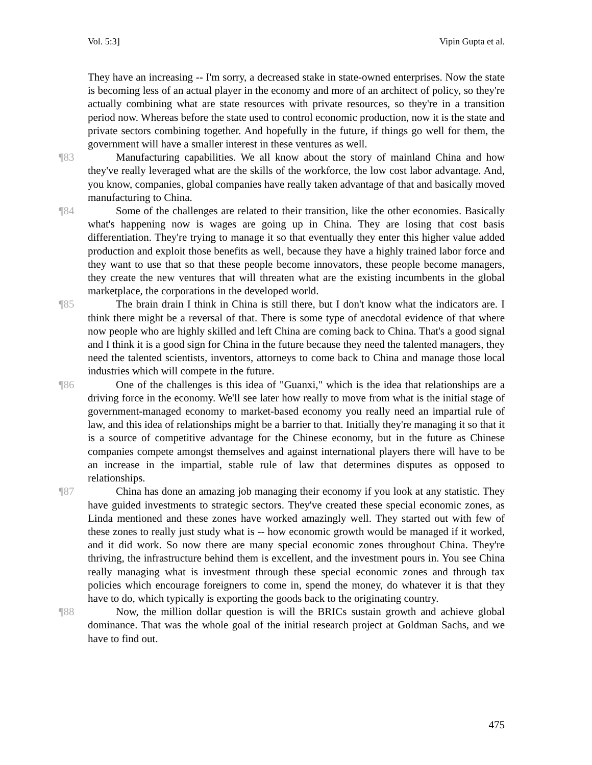Vol. 5:3] Vipin Gupta et al.
They have an increasing -- I'm sorry, a decreased stake in state-owned enterprises. Now the state is becoming less of an actual player in the economy and more of an architect of policy, so they're actually combining what are state resources with private resources, so they're in a transition period now. Whereas before the state used to control economic production, now it is the state and private sectors combining together. And hopefully in the future, if things go well for them, the government will have a smaller interest in these ventures as well.
¶83 Manufacturing capabilities. We all know about the story of mainland China and how they've really leveraged what are the skills of the workforce, the low cost labor advantage. And, you know, companies, global companies have really taken advantage of that and basically moved manufacturing to China.
¶84 Some of the challenges are related to their transition, like the other economies. Basically what's happening now is wages are going up in China. They are losing that cost basis differentiation. They're trying to manage it so that eventually they enter this higher value added production and exploit those benefits as well, because they have a highly trained labor force and they want to use that so that these people become innovators, these people become managers, they create the new ventures that will threaten what are the existing incumbents in the global marketplace, the corporations in the developed world.
¶85 The brain drain I think in China is still there, but I don't know what the indicators are. I think there might be a reversal of that. There is some type of anecdotal evidence of that where now people who are highly skilled and left China are coming back to China. That's a good signal and I think it is a good sign for China in the future because they need the talented managers, they need the talented scientists, inventors, attorneys to come back to China and manage those local industries which will compete in the future.
¶86 One of the challenges is this idea of "Guanxi," which is the idea that relationships are a driving force in the economy. We'll see later how really to move from what is the initial stage of government-managed economy to market-based economy you really need an impartial rule of law, and this idea of relationships might be a barrier to that. Initially they're managing it so that it is a source of competitive advantage for the Chinese economy, but in the future as Chinese companies compete amongst themselves and against international players there will have to be an increase in the impartial, stable rule of law that determines disputes as opposed to relationships.
¶87 China has done an amazing job managing their economy if you look at any statistic. They have guided investments to strategic sectors. They've created these special economic zones, as Linda mentioned and these zones have worked amazingly well. They started out with few of these zones to really just study what is -- how economic growth would be managed if it worked, and it did work. So now there are many special economic zones throughout China. They're thriving, the infrastructure behind them is excellent, and the investment pours in. You see China really managing what is investment through these special economic zones and through tax policies which encourage foreigners to come in, spend the money, do whatever it is that they have to do, which typically is exporting the goods back to the originating country.
¶88 Now, the million dollar question is will the BRICs sustain growth and achieve global dominance. That was the whole goal of the initial research project at Goldman Sachs, and we have to find out.
475